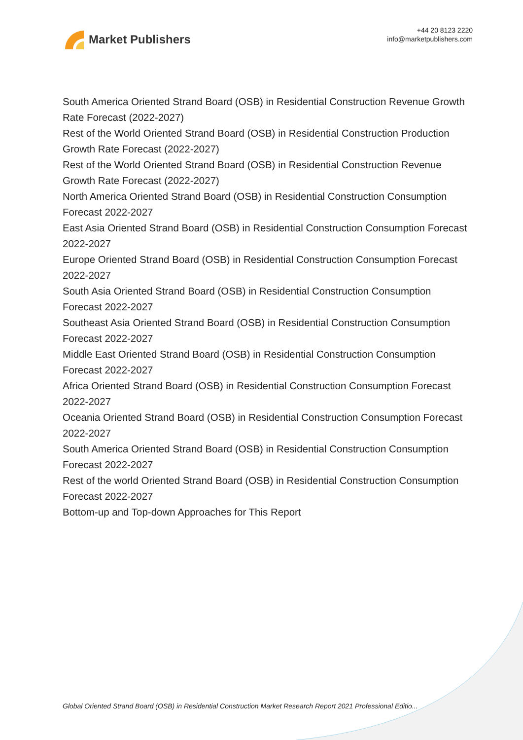Market Publishers
+44 20 8123 2220
info@marketpublishers.com
South America Oriented Strand Board (OSB) in Residential Construction Revenue Growth Rate Forecast (2022-2027)
Rest of the World Oriented Strand Board (OSB) in Residential Construction Production Growth Rate Forecast (2022-2027)
Rest of the World Oriented Strand Board (OSB) in Residential Construction Revenue Growth Rate Forecast (2022-2027)
North America Oriented Strand Board (OSB) in Residential Construction Consumption Forecast 2022-2027
East Asia Oriented Strand Board (OSB) in Residential Construction Consumption Forecast 2022-2027
Europe Oriented Strand Board (OSB) in Residential Construction Consumption Forecast 2022-2027
South Asia Oriented Strand Board (OSB) in Residential Construction Consumption Forecast 2022-2027
Southeast Asia Oriented Strand Board (OSB) in Residential Construction Consumption Forecast 2022-2027
Middle East Oriented Strand Board (OSB) in Residential Construction Consumption Forecast 2022-2027
Africa Oriented Strand Board (OSB) in Residential Construction Consumption Forecast 2022-2027
Oceania Oriented Strand Board (OSB) in Residential Construction Consumption Forecast 2022-2027
South America Oriented Strand Board (OSB) in Residential Construction Consumption Forecast 2022-2027
Rest of the world Oriented Strand Board (OSB) in Residential Construction Consumption Forecast 2022-2027
Bottom-up and Top-down Approaches for This Report
Global Oriented Strand Board (OSB) in Residential Construction Market Research Report 2021 Professional Editio...